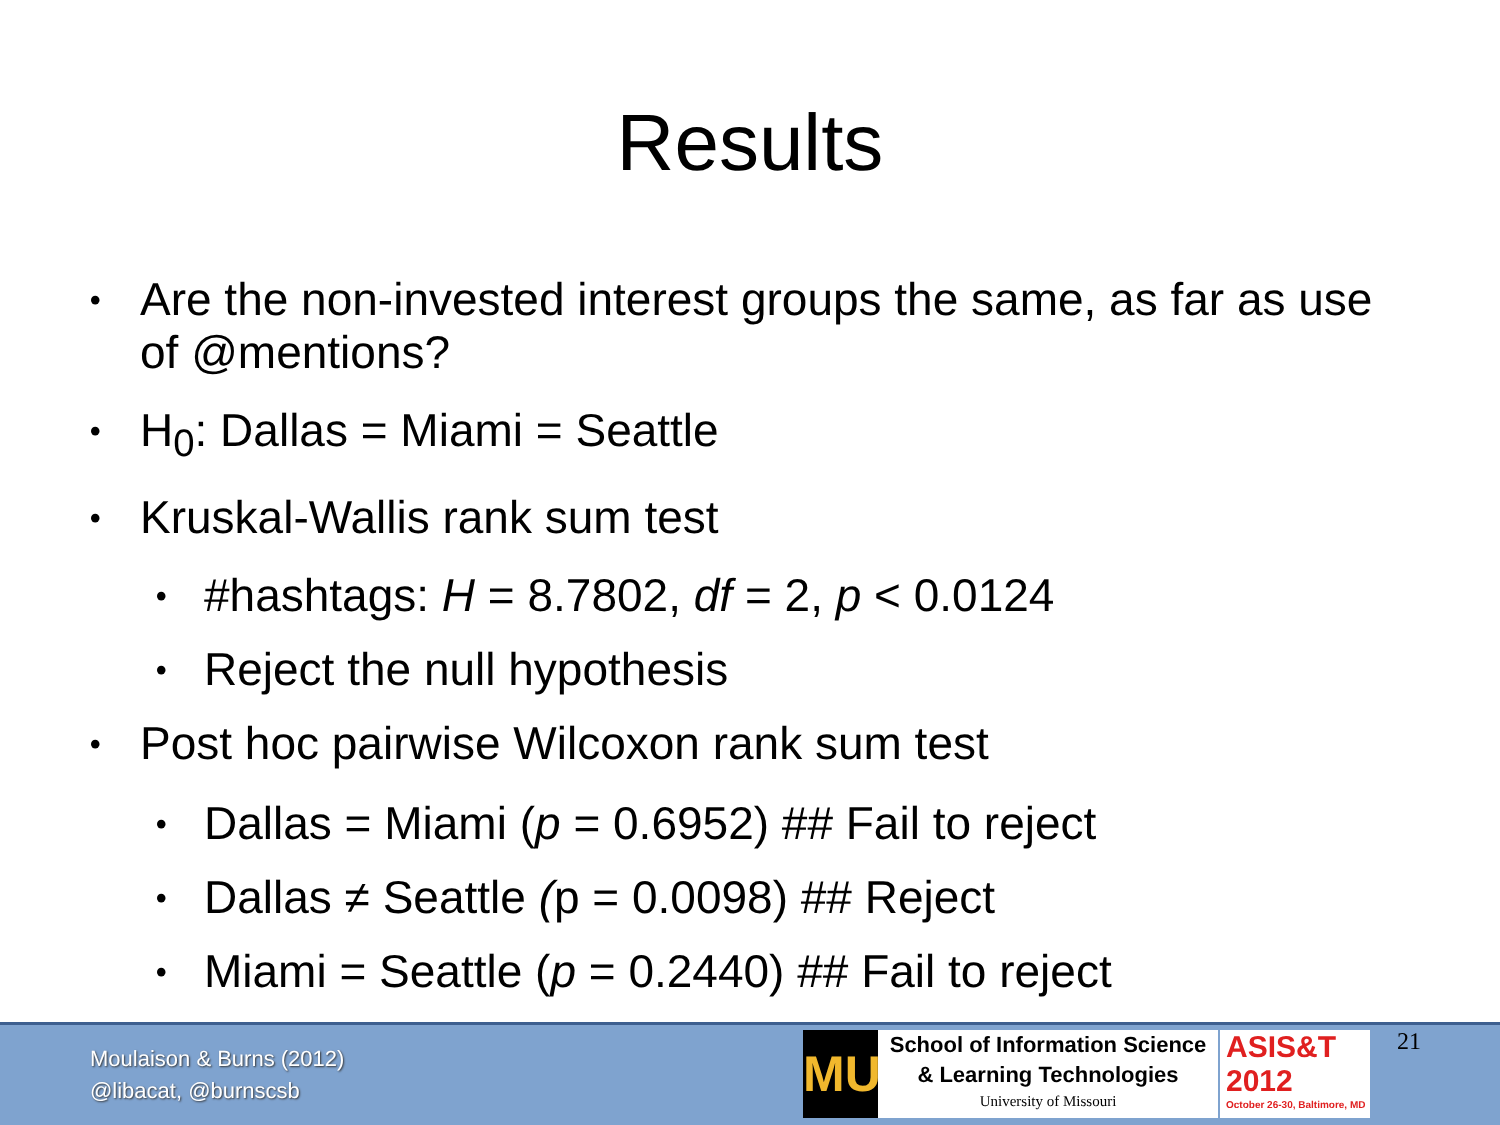Results
• Are the non-invested interest groups the same, as far as use of @mentions?
• H<sub>0</sub>: Dallas = Miami = Seattle
• Kruskal-Wallis rank sum test
• #hashtags: H = 8.7802, df = 2, p < 0.0124
• Reject the null hypothesis
• Post hoc pairwise Wilcoxon rank sum test
• Dallas = Miami (p = 0.6952) ## Fail to reject
• Dallas ≠ Seattle (p = 0.0098) ## Reject
• Miami = Seattle (p = 0.2440) ## Fail to reject
Moulaison & Burns (2012)
@libacat, @burnscsb
MU
School of Information Science
& Learning Technologies
University of Missouri
ASIS&T
2012
October 26-30, Baltimore, MD
21